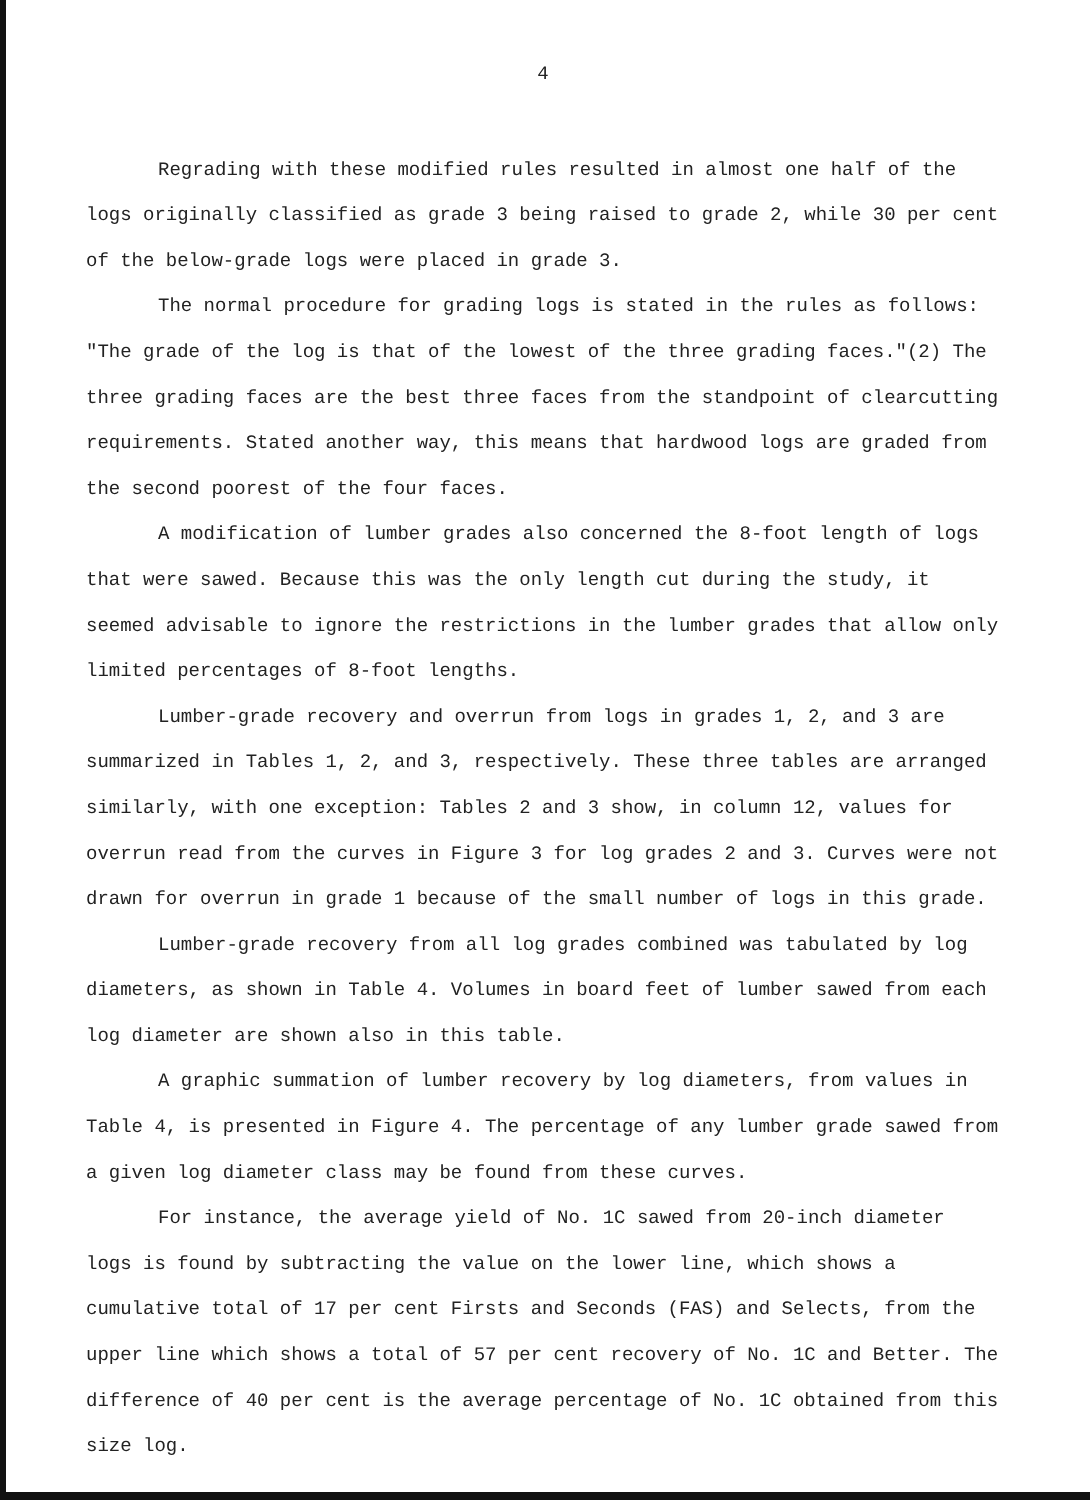4
Regrading with these modified rules resulted in almost one half of the logs originally classified as grade 3 being raised to grade 2, while 30 per cent of the below-grade logs were placed in grade 3.
The normal procedure for grading logs is stated in the rules as follows: "The grade of the log is that of the lowest of the three grading faces."(2) The three grading faces are the best three faces from the standpoint of clearcutting requirements. Stated another way, this means that hardwood logs are graded from the second poorest of the four faces.
A modification of lumber grades also concerned the 8-foot length of logs that were sawed. Because this was the only length cut during the study, it seemed advisable to ignore the restrictions in the lumber grades that allow only limited percentages of 8-foot lengths.
Lumber-grade recovery and overrun from logs in grades 1, 2, and 3 are summarized in Tables 1, 2, and 3, respectively. These three tables are arranged similarly, with one exception: Tables 2 and 3 show, in column 12, values for overrun read from the curves in Figure 3 for log grades 2 and 3. Curves were not drawn for overrun in grade 1 because of the small number of logs in this grade.
Lumber-grade recovery from all log grades combined was tabulated by log diameters, as shown in Table 4. Volumes in board feet of lumber sawed from each log diameter are shown also in this table.
A graphic summation of lumber recovery by log diameters, from values in Table 4, is presented in Figure 4. The percentage of any lumber grade sawed from a given log diameter class may be found from these curves.
For instance, the average yield of No. 1C sawed from 20-inch diameter logs is found by subtracting the value on the lower line, which shows a cumulative total of 17 per cent Firsts and Seconds (FAS) and Selects, from the upper line which shows a total of 57 per cent recovery of No. 1C and Better. The difference of 40 per cent is the average percentage of No. 1C obtained from this size log.